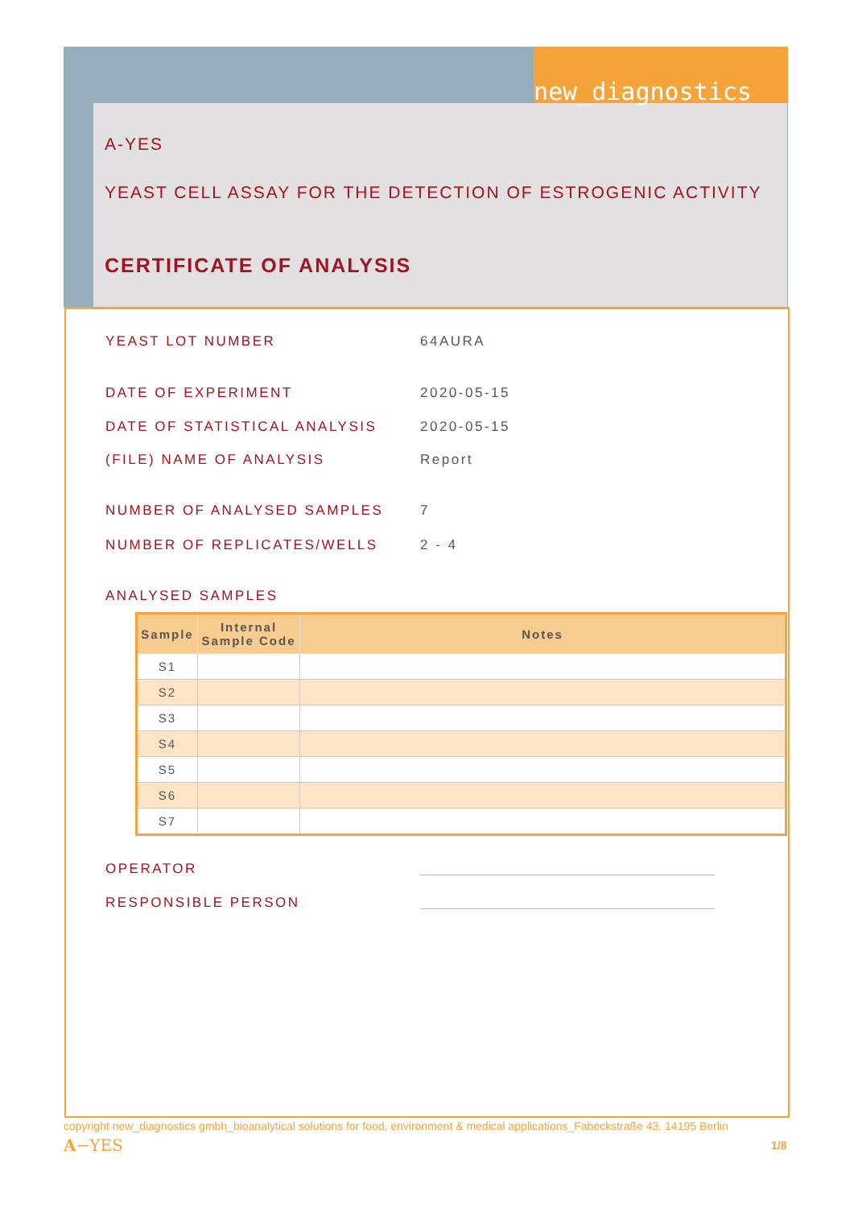new_diagnostics
A-YES
YEAST CELL ASSAY FOR THE DETECTION OF ESTROGENIC ACTIVITY
CERTIFICATE OF ANALYSIS
YEAST LOT NUMBER 64AURA
DATE OF EXPERIMENT 2020-05-15
DATE OF STATISTICAL ANALYSIS 2020-05-15
(FILE) NAME OF ANALYSIS Report
NUMBER OF ANALYSED SAMPLES 7
NUMBER OF REPLICATES/WELLS 2 - 4
ANALYSED SAMPLES
| Sample | Internal Sample Code | Notes |
| --- | --- | --- |
| S1 | | |
| S2 | | |
| S3 | | |
| S4 | | |
| S5 | | |
| S6 | | |
| S7 | | |
OPERATOR
RESPONSIBLE PERSON
copyright new_diagnostics gmbh_bioanalytical solutions for food, environment & medical applications_Fabeckstraße 43, 14195 Berlin
A−YES 1/8